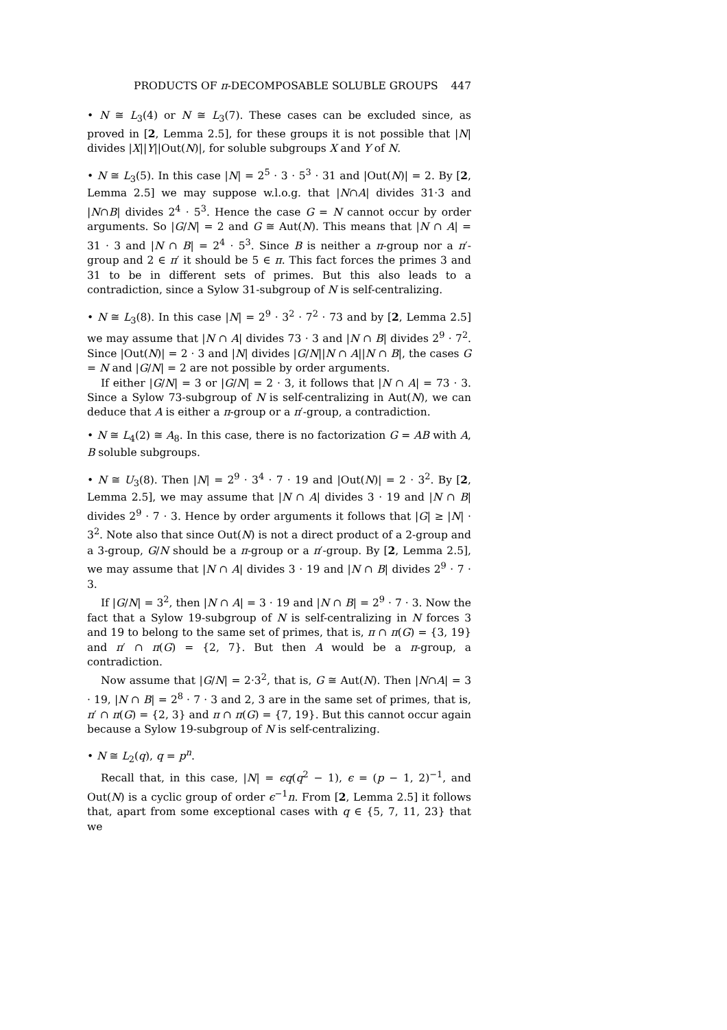PRODUCTS OF π-DECOMPOSABLE SOLUBLE GROUPS 447
• N ≅ L<sub>3</sub>(4) or N ≅ L<sub>3</sub>(7). These cases can be excluded since, as proved in [2, Lemma 2.5], for these groups it is not possible that |N| divides |X||Y||Out(N)|, for soluble subgroups X and Y of N.
• N ≅ L<sub>3</sub>(5). In this case |N| = 2<sup>5</sup> · 3 · 5<sup>3</sup> · 31 and |Out(N)| = 2. By [2, Lemma 2.5] we may suppose w.l.o.g. that |N∩A| divides 31·3 and |N∩B| divides 2<sup>4</sup> · 5<sup>3</sup>. Hence the case G = N cannot occur by order arguments. So |G/N| = 2 and G ≅ Aut(N). This means that |N ∩ A| = 31 · 3 and |N ∩ B| = 2<sup>4</sup> · 5<sup>3</sup>. Since B is neither a π-group nor a π′-group and 2 ∈ π′ it should be 5 ∈ π. This fact forces the primes 3 and 31 to be in different sets of primes. But this also leads to a contradiction, since a Sylow 31-subgroup of N is self-centralizing.
• N ≅ L<sub>3</sub>(8). In this case |N| = 2<sup>9</sup> · 3<sup>2</sup> · 7<sup>2</sup> · 73 and by [2, Lemma 2.5] we may assume that |N ∩ A| divides 73 · 3 and |N ∩ B| divides 2<sup>9</sup> · 7<sup>2</sup>. Since |Out(N)| = 2 · 3 and |N| divides |G/N||N ∩ A||N ∩ B|, the cases G = N and |G/N| = 2 are not possible by order arguments.
If either |G/N| = 3 or |G/N| = 2 · 3, it follows that |N ∩ A| = 73 · 3. Since a Sylow 73-subgroup of N is self-centralizing in Aut(N), we can deduce that A is either a π-group or a π′-group, a contradiction.
• N ≅ L<sub>4</sub>(2) ≅ A<sub>8</sub>. In this case, there is no factorization G = AB with A, B soluble subgroups.
• N ≅ U<sub>3</sub>(8). Then |N| = 2<sup>9</sup> · 3<sup>4</sup> · 7 · 19 and |Out(N)| = 2 · 3<sup>2</sup>. By [2, Lemma 2.5], we may assume that |N ∩ A| divides 3 · 19 and |N ∩ B| divides 2<sup>9</sup> · 7 · 3. Hence by order arguments it follows that |G| ≥ |N| · 3<sup>2</sup>. Note also that since Out(N) is not a direct product of a 2-group and a 3-group, G/N should be a π-group or a π′-group. By [2, Lemma 2.5], we may assume that |N ∩ A| divides 3 · 19 and |N ∩ B| divides 2<sup>9</sup> · 7 · 3.
If |G/N| = 3<sup>2</sup>, then |N ∩ A| = 3 · 19 and |N ∩ B| = 2<sup>9</sup> · 7 · 3. Now the fact that a Sylow 19-subgroup of N is self-centralizing in N forces 3 and 19 to belong to the same set of primes, that is, π ∩ π(G) = {3, 19} and π′ ∩ π(G) = {2, 7}. But then A would be a π-group, a contradiction.
Now assume that |G/N| = 2·3<sup>2</sup>, that is, G ≅ Aut(N). Then |N∩A| = 3 · 19, |N ∩ B| = 2<sup>8</sup> · 7 · 3 and 2, 3 are in the same set of primes, that is, π′ ∩ π(G) = {2, 3} and π ∩ π(G) = {7, 19}. But this cannot occur again because a Sylow 19-subgroup of N is self-centralizing.
• N ≅ L<sub>2</sub>(q), q = p<sup>n</sup>.
Recall that, in this case, |N| = ϵq(q<sup>2</sup> − 1), ϵ = (p − 1, 2)<sup>−1</sup>, and Out(N) is a cyclic group of order ϵ<sup>−1</sup>n. From [2, Lemma 2.5] it follows that, apart from some exceptional cases with q ∈ {5, 7, 11, 23} that we